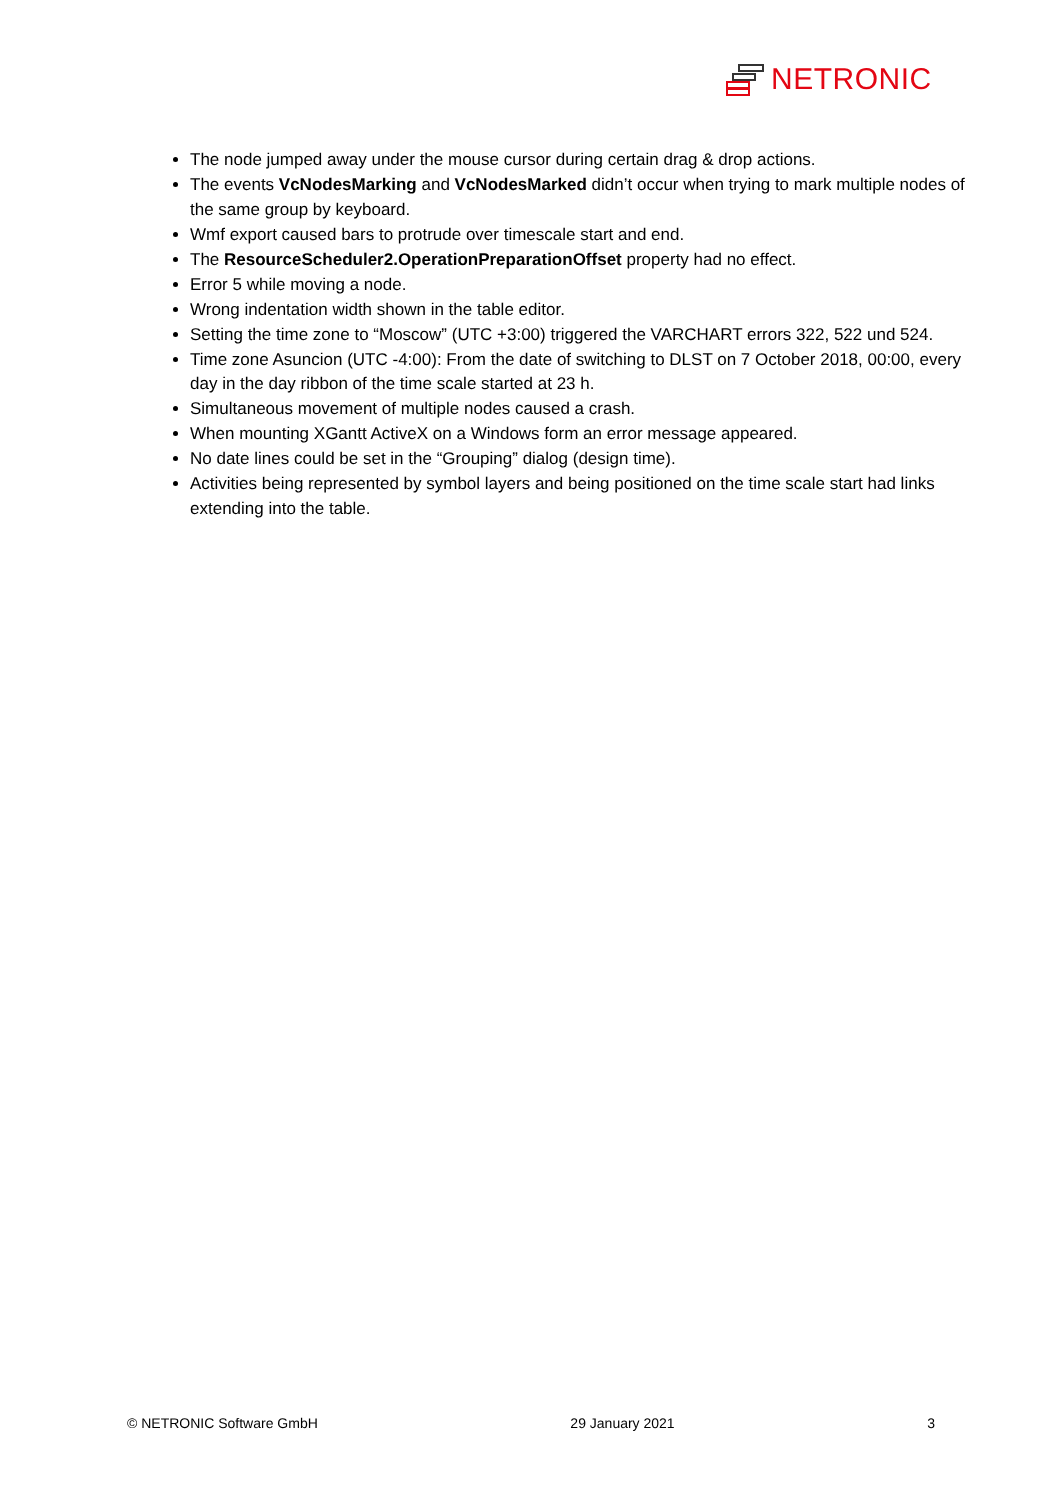NETRONIC
The node jumped away under the mouse cursor during certain drag & drop actions.
The events VcNodesMarking and VcNodesMarked didn’t occur when trying to mark multiple nodes of the same group by keyboard.
Wmf export caused bars to protrude over timescale start and end.
The ResourceScheduler2.OperationPreparationOffset property had no effect.
Error 5 while moving a node.
Wrong indentation width shown in the table editor.
Setting the time zone to “Moscow” (UTC +3:00) triggered the VARCHART errors 322, 522 und 524.
Time zone Asuncion (UTC -4:00): From the date of switching to DLST on 7 October 2018, 00:00, every day in the day ribbon of the time scale started at 23 h.
Simultaneous movement of multiple nodes caused a crash.
When mounting XGantt ActiveX on a Windows form an error message appeared.
No date lines could be set in the “Grouping” dialog (design time).
Activities being represented by symbol layers and being positioned on the time scale start had links extending into the table.
© NETRONIC Software GmbH 29 January 2021 3